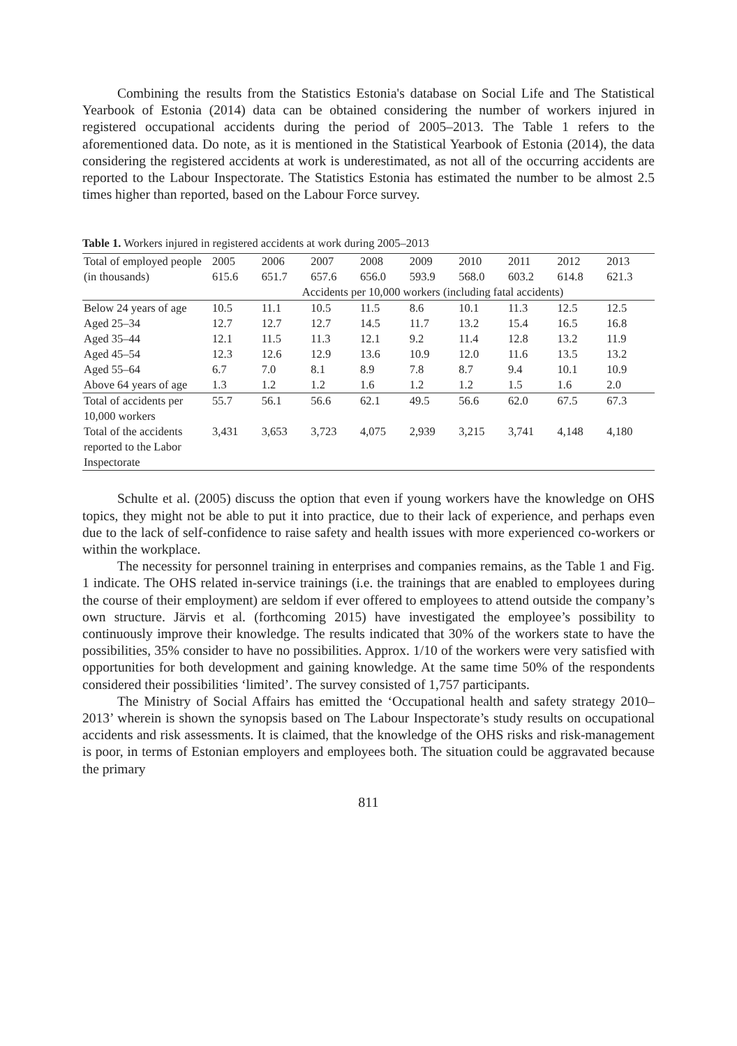Combining the results from the Statistics Estonia's database on Social Life and The Statistical Yearbook of Estonia (2014) data can be obtained considering the number of workers injured in registered occupational accidents during the period of 2005–2013. The Table 1 refers to the aforementioned data. Do note, as it is mentioned in the Statistical Yearbook of Estonia (2014), the data considering the registered accidents at work is underestimated, as not all of the occurring accidents are reported to the Labour Inspectorate. The Statistics Estonia has estimated the number to be almost 2.5 times higher than reported, based on the Labour Force survey.
Table 1. Workers injured in registered accidents at work during 2005–2013
| Total of employed people (in thousands) | 2005 615.6 | 2006 651.7 | 2007 657.6 | 2008 656.0 | 2009 593.9 | 2010 568.0 | 2011 603.2 | 2012 614.8 | 2013 621.3 |
| | Accidents per 10,000 workers (including fatal accidents) | | | | | | | | |
| Below 24 years of age | 10.5 | 11.1 | 10.5 | 11.5 | 8.6 | 10.1 | 11.3 | 12.5 | 12.5 |
| Aged 25–34 | 12.7 | 12.7 | 12.7 | 14.5 | 11.7 | 13.2 | 15.4 | 16.5 | 16.8 |
| Aged 35–44 | 12.1 | 11.5 | 11.3 | 12.1 | 9.2 | 11.4 | 12.8 | 13.2 | 11.9 |
| Aged 45–54 | 12.3 | 12.6 | 12.9 | 13.6 | 10.9 | 12.0 | 11.6 | 13.5 | 13.2 |
| Aged 55–64 | 6.7 | 7.0 | 8.1 | 8.9 | 7.8 | 8.7 | 9.4 | 10.1 | 10.9 |
| Above 64 years of age | 1.3 | 1.2 | 1.2 | 1.6 | 1.2 | 1.2 | 1.5 | 1.6 | 2.0 |
| Total of accidents per 10,000 workers | 55.7 | 56.1 | 56.6 | 62.1 | 49.5 | 56.6 | 62.0 | 67.5 | 67.3 |
| Total of the accidents reported to the Labor Inspectorate | 3,431 | 3,653 | 3,723 | 4,075 | 2,939 | 3,215 | 3,741 | 4,148 | 4,180 |
Schulte et al. (2005) discuss the option that even if young workers have the knowledge on OHS topics, they might not be able to put it into practice, due to their lack of experience, and perhaps even due to the lack of self-confidence to raise safety and health issues with more experienced co-workers or within the workplace.
The necessity for personnel training in enterprises and companies remains, as the Table 1 and Fig. 1 indicate. The OHS related in-service trainings (i.e. the trainings that are enabled to employees during the course of their employment) are seldom if ever offered to employees to attend outside the company’s own structure. Järvis et al. (forthcoming 2015) have investigated the employee’s possibility to continuously improve their knowledge. The results indicated that 30% of the workers state to have the possibilities, 35% consider to have no possibilities. Approx. 1/10 of the workers were very satisfied with opportunities for both development and gaining knowledge. At the same time 50% of the respondents considered their possibilities ‘limited’. The survey consisted of 1,757 participants.
The Ministry of Social Affairs has emitted the ‘Occupational health and safety strategy 2010–2013’ wherein is shown the synopsis based on The Labour Inspectorate’s study results on occupational accidents and risk assessments. It is claimed, that the knowledge of the OHS risks and risk-management is poor, in terms of Estonian employers and employees both. The situation could be aggravated because the primary
811